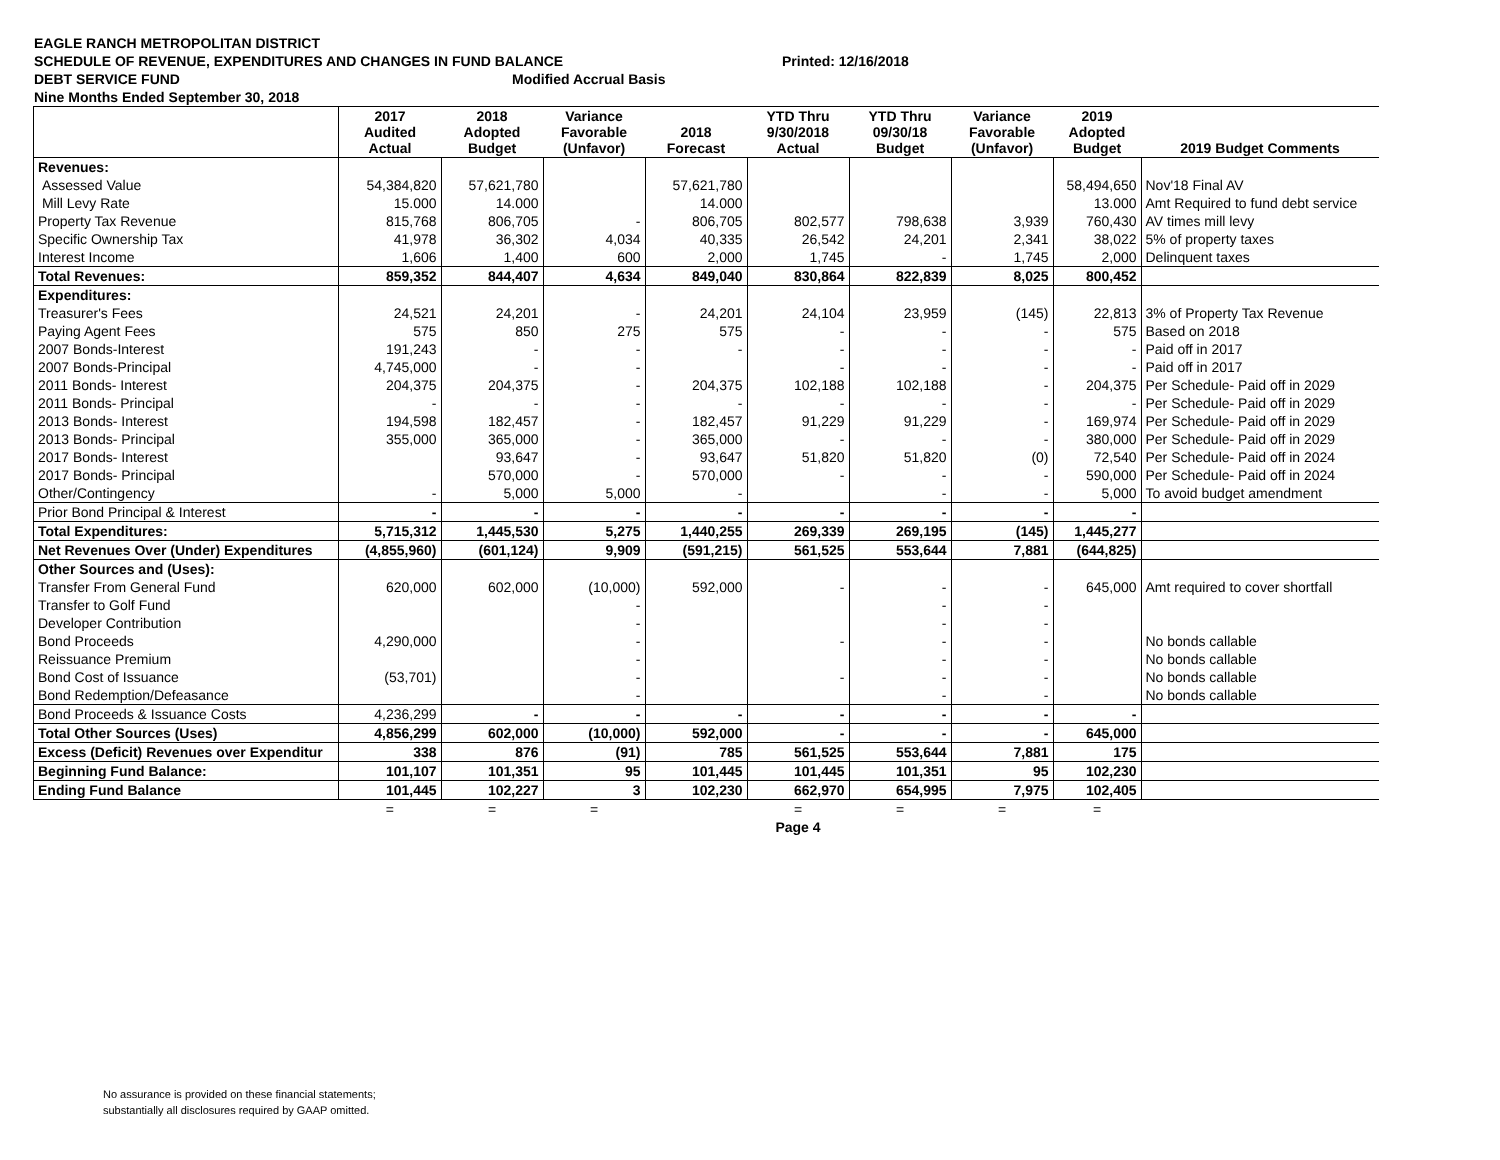EAGLE RANCH METROPOLITAN DISTRICT
SCHEDULE OF REVENUE, EXPENDITURES AND CHANGES IN FUND BALANCE Printed: 12/16/2018
DEBT SERVICE FUND Modified Accrual Basis
Nine Months Ended September 30, 2018
| | 2017 Audited Actual | 2018 Adopted Budget | Variance Favorable (Unfavor) | 2018 Forecast | YTD Thru 9/30/2018 Actual | YTD Thru 09/30/18 Budget | Variance Favorable (Unfavor) | 2019 Adopted Budget | 2019 Budget Comments |
| --- | --- | --- | --- | --- | --- | --- | --- | --- | --- |
| Revenues: | | | | | | | | | |
| Assessed Value | 54,384,820 | 57,621,780 | | 57,621,780 | | | | 58,494,650 | Nov'18 Final AV |
| Mill Levy Rate | 15.000 | 14.000 | | 14.000 | | | | 13.000 | Amt Required to fund debt service |
| Property Tax Revenue | 815,768 | 806,705 | - | 806,705 | 802,577 | 798,638 | 3,939 | 760,430 | AV times mill levy |
| Specific Ownership Tax | 41,978 | 36,302 | 4,034 | 40,335 | 26,542 | 24,201 | 2,341 | 38,022 | 5% of property taxes |
| Interest Income | 1,606 | 1,400 | 600 | 2,000 | 1,745 | - | 1,745 | 2,000 | Delinquent taxes |
| Total Revenues: | 859,352 | 844,407 | 4,634 | 849,040 | 830,864 | 822,839 | 8,025 | 800,452 | |
| Expenditures: | | | | | | | | | |
| Treasurer's Fees | 24,521 | 24,201 | - | 24,201 | 24,104 | 23,959 | (145) | 22,813 | 3% of Property Tax Revenue |
| Paying Agent Fees | 575 | 850 | 275 | 575 | - | - | - | 575 | Based on 2018 |
| 2007 Bonds-Interest | 191,243 | - | - | - | - | - | - | - | Paid off in 2017 |
| 2007 Bonds-Principal | 4,745,000 | - | - | | - | - | - | - | Paid off in 2017 |
| 2011 Bonds- Interest | 204,375 | 204,375 | - | 204,375 | 102,188 | 102,188 | - | 204,375 | Per Schedule- Paid off in 2029 |
| 2011 Bonds- Principal | - | - | - | - | - | - | - | - | Per Schedule- Paid off in 2029 |
| 2013 Bonds- Interest | 194,598 | 182,457 | - | 182,457 | 91,229 | 91,229 | - | 169,974 | Per Schedule- Paid off in 2029 |
| 2013 Bonds- Principal | 355,000 | 365,000 | - | 365,000 | - | - | - | 380,000 | Per Schedule- Paid off in 2029 |
| 2017 Bonds- Interest | | 93,647 | - | 93,647 | 51,820 | 51,820 | (0) | 72,540 | Per Schedule- Paid off in 2024 |
| 2017 Bonds- Principal | | 570,000 | - | 570,000 | - | - | - | 590,000 | Per Schedule- Paid off in 2024 |
| Other/Contingency | - | 5,000 | 5,000 | - | | - | - | 5,000 | To avoid budget amendment |
| Prior Bond Principal & Interest | - | - | - | - | - | - | - | - | |
| Total Expenditures: | 5,715,312 | 1,445,530 | 5,275 | 1,440,255 | 269,339 | 269,195 | (145) | 1,445,277 | |
| Net Revenues Over (Under) Expenditures | (4,855,960) | (601,124) | 9,909 | (591,215) | 561,525 | 553,644 | 7,881 | (644,825) | |
| Other Sources and (Uses): | | | | | | | | | |
| Transfer From General Fund | 620,000 | 602,000 | (10,000) | 592,000 | - | - | - | 645,000 | Amt required to cover shortfall |
| Transfer to Golf Fund | | | - | | | - | - | | |
| Developer Contribution | | | - | | | - | - | | |
| Bond Proceeds | 4,290,000 | | - | | - | - | - | | No bonds callable |
| Reissuance Premium | | | - | | | - | - | | No bonds callable |
| Bond Cost of Issuance | (53,701) | | - | | - | - | - | | No bonds callable |
| Bond Redemption/Defeasance | | | - | | | - | - | | No bonds callable |
| Bond Proceeds & Issuance Costs | 4,236,299 | - | - | - | - | - | - | - | |
| Total Other Sources (Uses) | 4,856,299 | 602,000 | (10,000) | 592,000 | - | - | - | 645,000 | |
| Excess (Deficit) Revenues over Expenditur | 338 | 876 | (91) | 785 | 561,525 | 553,644 | 7,881 | 175 | |
| Beginning Fund Balance: | 101,107 | 101,351 | 95 | 101,445 | 101,445 | 101,351 | 95 | 102,230 | |
| Ending Fund Balance | 101,445 | 102,227 | 3 | 102,230 | 662,970 | 654,995 | 7,975 | 102,405 | |
| | = | = | = | | = | = | = | = | |
| | | | | | Page 4 | | | | |
No assurance is provided on these financial statements;
substantially all disclosures required by GAAP omitted.